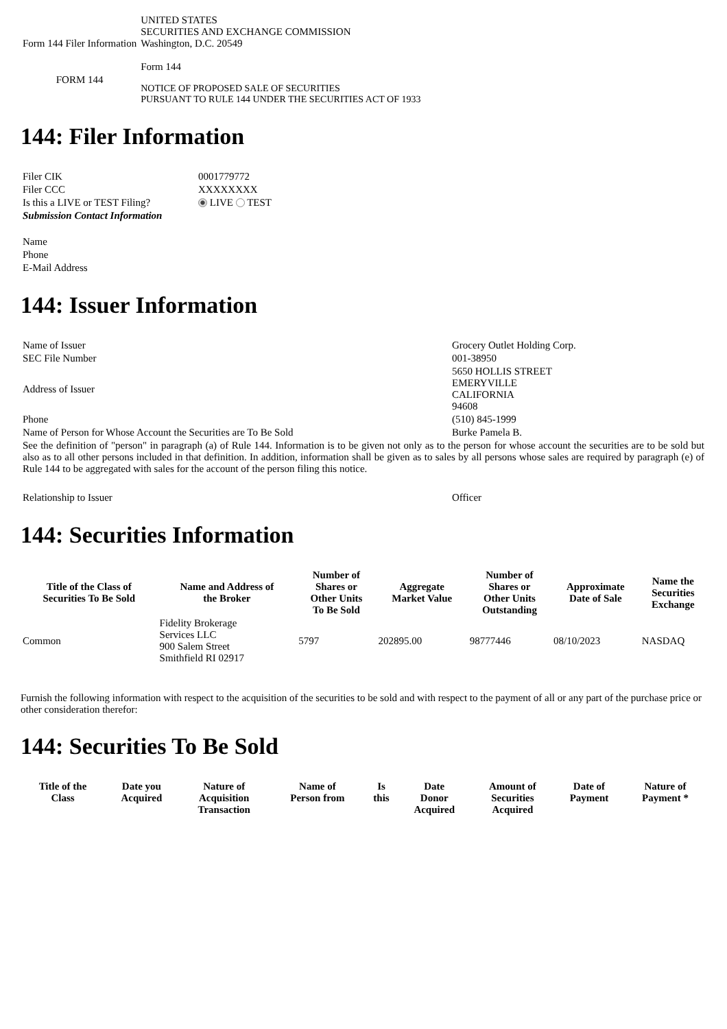| Form 144 Filer Information | UNITED STATES SECURITIES AND EXCHANGE COMMISSION Washington, D.C. 20549 Form 144 |
| FORM 144 | NOTICE OF PROPOSED SALE OF SECURITIES PURSUANT TO RULE 144 UNDER THE SECURITIES ACT OF 1933 |
144: Filer Information
| Filer CIK | 0001779772 |
| Filer CCC | XXXXXXXX |
| Is this a LIVE or TEST Filing? | LIVE TEST |
| Submission Contact Information | |
| Name | |
| Phone | |
| E-Mail Address | |
144: Issuer Information
| Name of Issuer | Grocery Outlet Holding Corp. |
| SEC File Number | 001-38950 |
| Address of Issuer | 5650 HOLLIS STREET EMERYVILLE CALIFORNIA 94608 |
| Phone | (510) 845-1999 |
| Name of Person for Whose Account the Securities are To Be Sold | Burke Pamela B. |
| See the definition of "person" in paragraph (a) of Rule 144. Information is to be given not only as to the person for whose account the securities are to be sold but also as to all other persons included in that definition. In addition, information shall be given as to sales by all persons whose sales are required by paragraph (e) of Rule 144 to be aggregated with sales for the account of the person filing this notice. | |
| Relationship to Issuer | Officer |
144: Securities Information
| Title of the Class of Securities To Be Sold | Name and Address of the Broker | Number of Shares or Other Units To Be Sold | Aggregate Market Value | Number of Shares or Other Units Outstanding | Approximate Date of Sale | Name the Securities Exchange |
| --- | --- | --- | --- | --- | --- | --- |
| Common | Fidelity Brokerage Services LLC 900 Salem Street Smithfield RI 02917 | 5797 | 202895.00 | 98777446 | 08/10/2023 | NASDAQ |
Furnish the following information with respect to the acquisition of the securities to be sold and with respect to the payment of all or any part of the purchase price or other consideration therefor:
144: Securities To Be Sold
| Title of the Class | Date you Acquired | Nature of Acquisition Transaction | Name of Person from | Is this | Date Donor Acquired | Amount of Securities Acquired | Date of Payment | Nature of Payment * |
| --- | --- | --- | --- | --- | --- | --- | --- | --- |